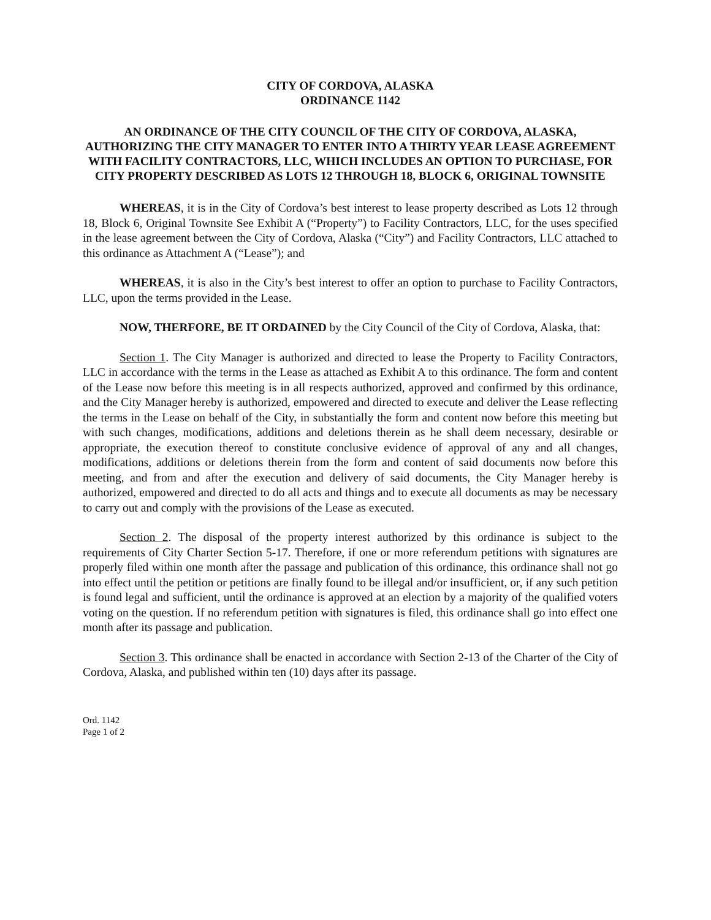CITY OF CORDOVA, ALASKA
ORDINANCE 1142
AN ORDINANCE OF THE CITY COUNCIL OF THE CITY OF CORDOVA, ALASKA, AUTHORIZING THE CITY MANAGER TO ENTER INTO A THIRTY YEAR LEASE AGREEMENT WITH FACILITY CONTRACTORS, LLC, WHICH INCLUDES AN OPTION TO PURCHASE, FOR CITY PROPERTY DESCRIBED AS LOTS 12 THROUGH 18, BLOCK 6, ORIGINAL TOWNSITE
WHEREAS, it is in the City of Cordova’s best interest to lease property described as Lots 12 through 18, Block 6, Original Townsite See Exhibit A (“Property”) to Facility Contractors, LLC, for the uses specified in the lease agreement between the City of Cordova, Alaska (“City”) and Facility Contractors, LLC attached to this ordinance as Attachment A (“Lease”); and
WHEREAS, it is also in the City’s best interest to offer an option to purchase to Facility Contractors, LLC, upon the terms provided in the Lease.
NOW, THERFORE, BE IT ORDAINED by the City Council of the City of Cordova, Alaska, that:
Section 1. The City Manager is authorized and directed to lease the Property to Facility Contractors, LLC in accordance with the terms in the Lease as attached as Exhibit A to this ordinance. The form and content of the Lease now before this meeting is in all respects authorized, approved and confirmed by this ordinance, and the City Manager hereby is authorized, empowered and directed to execute and deliver the Lease reflecting the terms in the Lease on behalf of the City, in substantially the form and content now before this meeting but with such changes, modifications, additions and deletions therein as he shall deem necessary, desirable or appropriate, the execution thereof to constitute conclusive evidence of approval of any and all changes, modifications, additions or deletions therein from the form and content of said documents now before this meeting, and from and after the execution and delivery of said documents, the City Manager hereby is authorized, empowered and directed to do all acts and things and to execute all documents as may be necessary to carry out and comply with the provisions of the Lease as executed.
Section 2. The disposal of the property interest authorized by this ordinance is subject to the requirements of City Charter Section 5-17. Therefore, if one or more referendum petitions with signatures are properly filed within one month after the passage and publication of this ordinance, this ordinance shall not go into effect until the petition or petitions are finally found to be illegal and/or insufficient, or, if any such petition is found legal and sufficient, until the ordinance is approved at an election by a majority of the qualified voters voting on the question. If no referendum petition with signatures is filed, this ordinance shall go into effect one month after its passage and publication.
Section 3. This ordinance shall be enacted in accordance with Section 2-13 of the Charter of the City of Cordova, Alaska, and published within ten (10) days after its passage.
Ord. 1142
Page 1 of 2